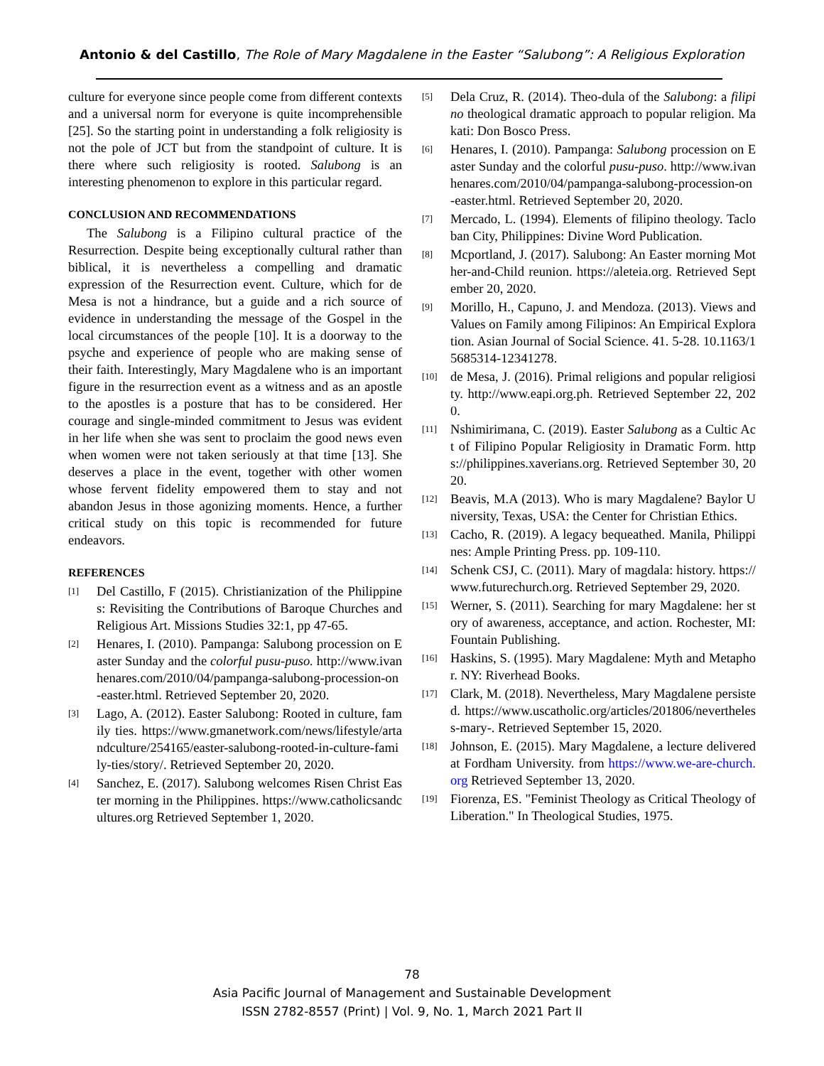Antonio & del Castillo, The Role of Mary Magdalene in the Easter “Salubong”: A Religious Exploration
culture for everyone since people come from different contexts and a universal norm for everyone is quite incomprehensible [25]. So the starting point in understanding a folk religiosity is not the pole of JCT but from the standpoint of culture. It is there where such religiosity is rooted. Salubong is an interesting phenomenon to explore in this particular regard.
CONCLUSION AND RECOMMENDATIONS
The Salubong is a Filipino cultural practice of the Resurrection. Despite being exceptionally cultural rather than biblical, it is nevertheless a compelling and dramatic expression of the Resurrection event. Culture, which for de Mesa is not a hindrance, but a guide and a rich source of evidence in understanding the message of the Gospel in the local circumstances of the people [10]. It is a doorway to the psyche and experience of people who are making sense of their faith. Interestingly, Mary Magdalene who is an important figure in the resurrection event as a witness and as an apostle to the apostles is a posture that has to be considered. Her courage and single-minded commitment to Jesus was evident in her life when she was sent to proclaim the good news even when women were not taken seriously at that time [13]. She deserves a place in the event, together with other women whose fervent fidelity empowered them to stay and not abandon Jesus in those agonizing moments. Hence, a further critical study on this topic is recommended for future endeavors.
REFERENCES
[1] Del Castillo, F (2015). Christianization of the Philippines: Revisiting the Contributions of Baroque Churches and Religious Art. Missions Studies 32:1, pp 47-65.
[2] Henares, I. (2010). Pampanga: Salubong procession on Easter Sunday and the colorful pusu-puso. http://www.ivanhenares.com/2010/04/pampanga-salubong-procession-on-easter.html. Retrieved September 20, 2020.
[3] Lago, A. (2012). Easter Salubong: Rooted in culture, family ties. https://www.gmanetwork.com/news/lifestyle/artandculture/254165/easter-salubong-rooted-in-culture-family-ties/story/. Retrieved September 20, 2020.
[4] Sanchez, E. (2017). Salubong welcomes Risen Christ Easter morning in the Philippines. https://www.catholicsandcultures.org Retrieved September 1, 2020.
[5] Dela Cruz, R. (2014). Theo-dula of the Salubong: a filipino theological dramatic approach to popular religion. Makati: Don Bosco Press.
[6] Henares, I. (2010). Pampanga: Salubong procession on Easter Sunday and the colorful pusu-puso. http://www.ivanhenares.com/2010/04/pampanga-salubong-procession-on-easter.html. Retrieved September 20, 2020.
[7] Mercado, L. (1994). Elements of filipino theology. Tacloban City, Philippines: Divine Word Publication.
[8] Mcportland, J. (2017). Salubong: An Easter morning Mother-and-Child reunion. https://aleteia.org. Retrieved September 20, 2020.
[9] Morillo, H., Capuno, J. and Mendoza. (2013). Views and Values on Family among Filipinos: An Empirical Exploration. Asian Journal of Social Science. 41. 5-28. 10.1163/15685314-12341278.
[10] de Mesa, J. (2016). Primal religions and popular religiosity. http://www.eapi.org.ph. Retrieved September 22, 2020.
[11] Nshimirimana, C. (2019). Easter Salubong as a Cultic Act of Filipino Popular Religiosity in Dramatic Form. https://philippines.xaverians.org. Retrieved September 30, 2020.
[12] Beavis, M.A (2013). Who is mary Magdalene? Baylor University, Texas, USA: the Center for Christian Ethics.
[13] Cacho, R. (2019). A legacy bequeathed. Manila, Philippines: Ample Printing Press. pp. 109-110.
[14] Schenk CSJ, C. (2011). Mary of magdala: history. https://www.futurechurch.org. Retrieved September 29, 2020.
[15] Werner, S. (2011). Searching for mary Magdalene: her story of awareness, acceptance, and action. Rochester, MI: Fountain Publishing.
[16] Haskins, S. (1995). Mary Magdalene: Myth and Metaphor. NY: Riverhead Books.
[17] Clark, M. (2018). Nevertheless, Mary Magdalene persisted. https://www.uscatholic.org/articles/201806/nevertheless-mary-. Retrieved September 15, 2020.
[18] Johnson, E. (2015). Mary Magdalene, a lecture delivered at Fordham University. from https://www.we-are-church.org Retrieved September 13, 2020.
[19] Fiorenza, ES. "Feminist Theology as Critical Theology of Liberation." In Theological Studies, 1975.
78
Asia Pacific Journal of Management and Sustainable Development
ISSN 2782-8557 (Print) | Vol. 9, No. 1, March 2021 Part II